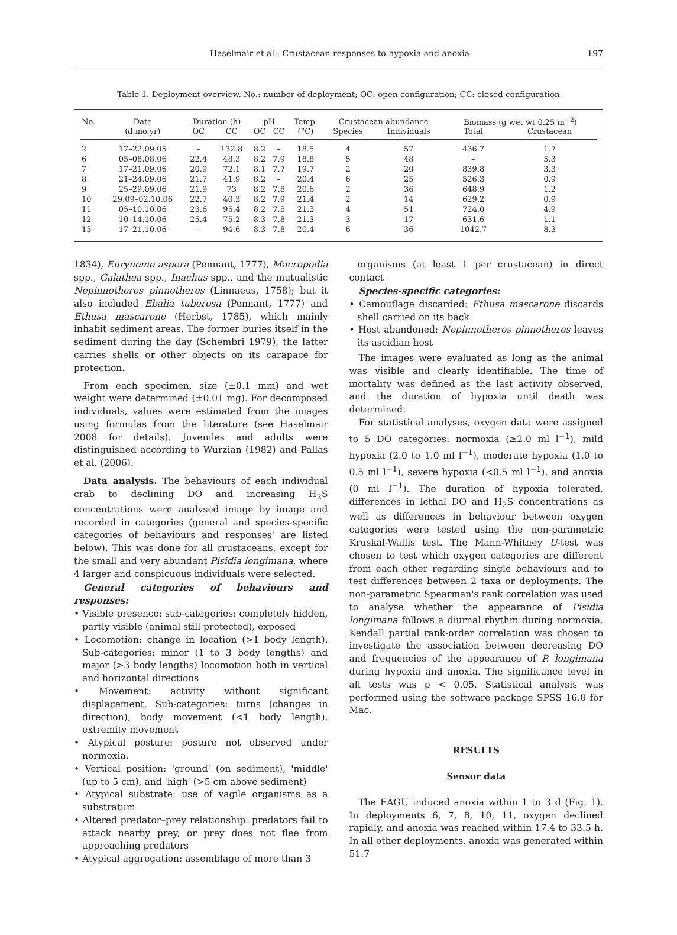Haselmair et al.: Crustacean responses to hypoxia and anoxia 197
Table 1. Deployment overview. No.: number of deployment; OC: open configuration; CC: closed configuration
| No. | Date | Duration (h) | | pH | | Temp. | Crustacean abundance | | Biomass (g wet wt 0.25 m<sup>−2</sup>) | |
| --- | --- | --- | --- | --- | --- | --- | --- | --- | --- | --- |
| | (d.mo.yr) | OC | CC | OC | CC | (°C) | Species | Individuals | Total | Crustacean |
| 2 | 17–22.09.05 | – | 132.8 | 8.2 | – | 18.5 | 4 | 57 | 436.7 | 1.7 |
| 6 | 05–08.08.06 | 22.4 | 48.3 | 8.2 | 7.9 | 18.8 | 5 | 48 | – | 5.3 |
| 7 | 17–21.09.06 | 20.9 | 72.1 | 8.1 | 7.7 | 19.7 | 2 | 20 | 839.8 | 3.3 |
| 8 | 21–24.09.06 | 21.7 | 41.9 | 8.2 | – | 20.4 | 6 | 25 | 526.3 | 0.9 |
| 9 | 25–29.09.06 | 21.9 | 73 | 8.2 | 7.8 | 20.6 | 2 | 36 | 648.9 | 1.2 |
| 10 | 29.09–02.10.06 | 22.7 | 40.3 | 8.2 | 7.9 | 21.4 | 2 | 14 | 629.2 | 0.9 |
| 11 | 05–10.10.06 | 23.6 | 95.4 | 8.2 | 7.5 | 21.3 | 4 | 51 | 724.0 | 4.9 |
| 12 | 10–14.10.06 | 25.4 | 75.2 | 8.3 | 7.8 | 21.3 | 3 | 17 | 631.6 | 1.1 |
| 13 | 17–21.10.06 | – | 94.6 | 8.3 | 7.8 | 20.4 | 6 | 36 | 1042.7 | 8.3 |
1834), Eurynome aspera (Pennant, 1777), Macropodia spp., Galathea spp., Inachus spp., and the mutualistic Nepinnotheres pinnotheres (Linnaeus, 1758); but it also included Ebalia tuberosa (Pennant, 1777) and Ethusa mascarone (Herbst, 1785), which mainly inhabit sediment areas. The former buries itself in the sediment during the day (Schembri 1979), the latter carries shells or other objects on its carapace for protection.
From each specimen, size (±0.1 mm) and wet weight were determined (±0.01 mg). For decomposed individuals, values were estimated from the images using formulas from the literature (see Haselmair 2008 for details). Juveniles and adults were distinguished according to Wurzian (1982) and Pallas et al. (2006).
Data analysis. The behaviours of each individual crab to declining DO and increasing H<sub>2</sub>S concentrations were analysed image by image and recorded in categories (general and species-specific categories of behaviours and responses' are listed below). This was done for all crustaceans, except for the small and very abundant Pisidia longimana, where 4 larger and conspicuous individuals were selected.
General categories of behaviours and responses:
• Visible presence: sub-categories: completely hidden, partly visible (animal still protected), exposed
• Locomotion: change in location (>1 body length). Sub-categories: minor (1 to 3 body lengths) and major (>3 body lengths) locomotion both in vertical and horizontal directions
• Movement: activity without significant displacement. Sub-categories: turns (changes in direction), body movement (<1 body length), extremity movement
• Atypical posture: posture not observed under normoxia.
• Vertical position: 'ground' (on sediment), 'middle' (up to 5 cm), and 'high' (>5 cm above sediment)
• Atypical substrate: use of vagile organisms as a substratum
• Altered predator–prey relationship: predators fail to attack nearby prey, or prey does not flee from approaching predators
• Atypical aggregation: assemblage of more than 3
organisms (at least 1 per crustacean) in direct contact
Species-specific categories:
• Camouflage discarded: Ethusa mascarone discards shell carried on its back
• Host abandoned: Nepinnotheres pinnotheres leaves its ascidian host
The images were evaluated as long as the animal was visible and clearly identifiable. The time of mortality was defined as the last activity observed, and the duration of hypoxia until death was determined.
For statistical analyses, oxygen data were assigned to 5 DO categories: normoxia (≥2.0 ml l<sup>−1</sup>), mild hypoxia (2.0 to 1.0 ml l<sup>−1</sup>), moderate hypoxia (1.0 to 0.5 ml l<sup>−1</sup>), severe hypoxia (<0.5 ml l<sup>−1</sup>), and anoxia (0 ml l<sup>−1</sup>). The duration of hypoxia tolerated, differences in lethal DO and H<sub>2</sub>S concentrations as well as differences in behaviour between oxygen categories were tested using the non-parametric Kruskal-Wallis test. The Mann-Whitney U-test was chosen to test which oxygen categories are different from each other regarding single behaviours and to test differences between 2 taxa or deployments. The non-parametric Spearman's rank correlation was used to analyse whether the appearance of Pisidia longimana follows a diurnal rhythm during normoxia. Kendall partial rank-order correlation was chosen to investigate the association between decreasing DO and frequencies of the appearance of P. longimana during hypoxia and anoxia. The significance level in all tests was p < 0.05. Statistical analysis was performed using the software package SPSS 16.0 for Mac.
RESULTS
Sensor data
The EAGU induced anoxia within 1 to 3 d (Fig. 1). In deployments 6, 7, 8, 10, 11, oxygen declined rapidly, and anoxia was reached within 17.4 to 33.5 h. In all other deployments, anoxia was generated within 51.7